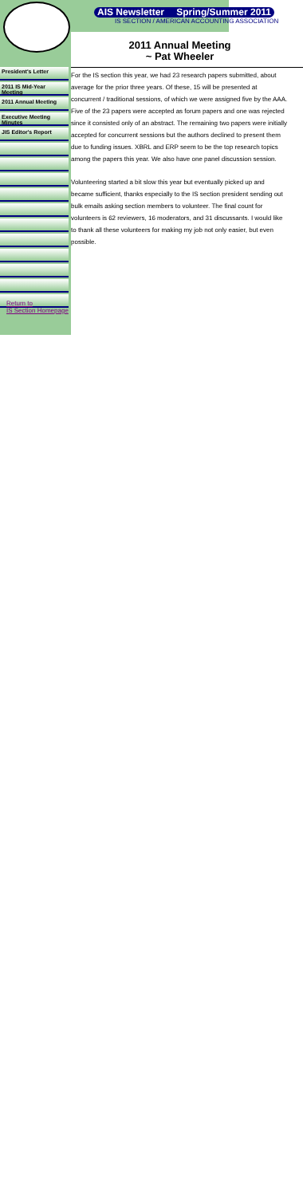AIS Newsletter Spring/Summer 2011
IS SECTION / AMERICAN ACCOUNTING ASSOCIATION
President's Letter
2011 IS Mid-Year Meeting
2011 Annual Meeting
Executive Meeting Minutes
JIS Editor's Report
Return to
IS Section Homepage
2011 Annual Meeting
~ Pat Wheeler
For the IS section this year, we had 23 research papers submitted, about average for the prior three years. Of these, 15 will be presented at concurrent / traditional sessions, of which we were assigned five by the AAA. Five of the 23 papers were accepted as forum papers and one was rejected since it consisted only of an abstract. The remaining two papers were initially accepted for concurrent sessions but the authors declined to present them due to funding issues. XBRL and ERP seem to be the top research topics among the papers this year. We also have one panel discussion session.
Volunteering started a bit slow this year but eventually picked up and became sufficient, thanks especially to the IS section president sending out bulk emails asking section members to volunteer. The final count for volunteers is 62 reviewers, 16 moderators, and 31 discussants. I would like to thank all these volunteers for making my job not only easier, but even possible.